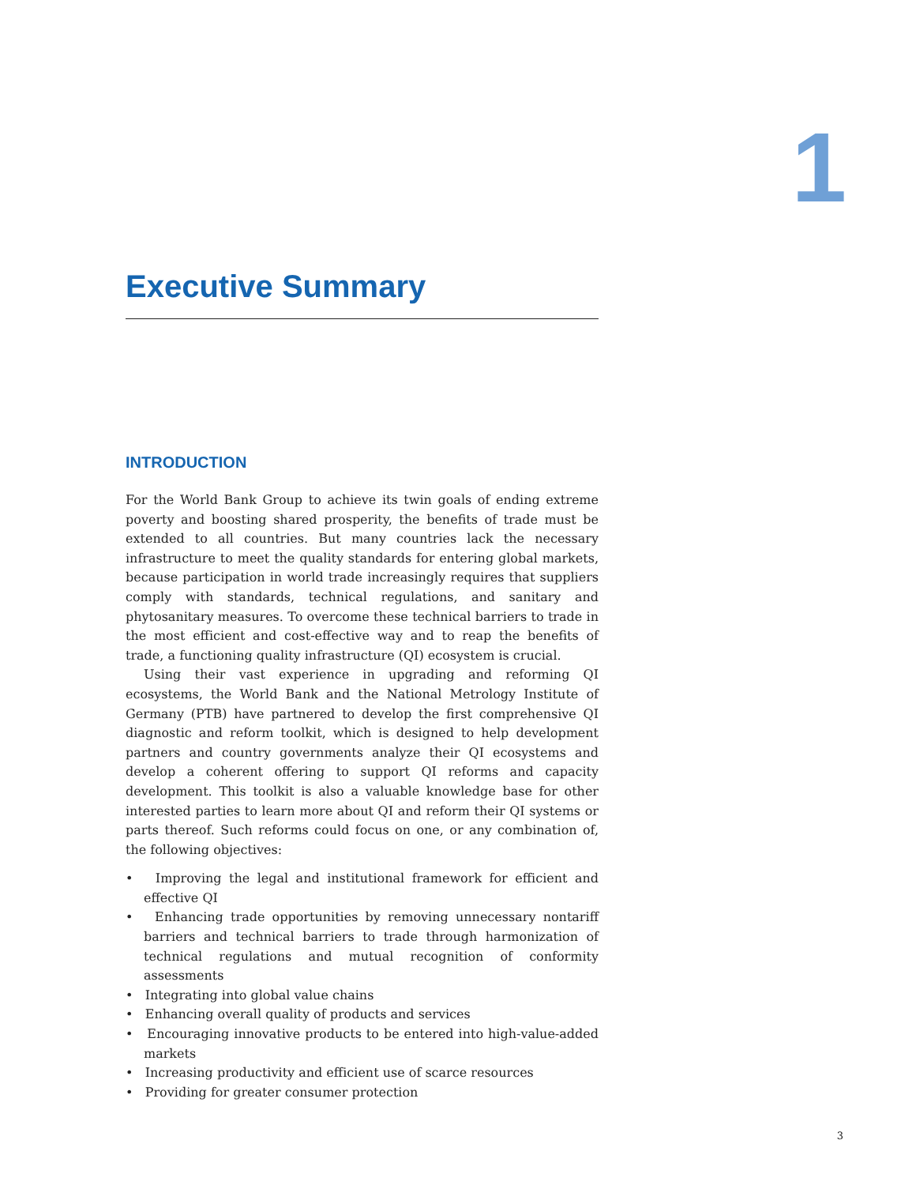1
Executive Summary
INTRODUCTION
For the World Bank Group to achieve its twin goals of ending extreme poverty and boosting shared prosperity, the benefits of trade must be extended to all countries. But many countries lack the necessary infrastructure to meet the quality standards for entering global markets, because participation in world trade increasingly requires that suppliers comply with standards, technical regulations, and sanitary and phytosanitary measures. To overcome these technical barriers to trade in the most efficient and cost-effective way and to reap the benefits of trade, a functioning quality infrastructure (QI) ecosystem is crucial.
Using their vast experience in upgrading and reforming QI ecosystems, the World Bank and the National Metrology Institute of Germany (PTB) have partnered to develop the first comprehensive QI diagnostic and reform toolkit, which is designed to help development partners and country governments analyze their QI ecosystems and develop a coherent offering to support QI reforms and capacity development. This toolkit is also a valuable knowledge base for other interested parties to learn more about QI and reform their QI systems or parts thereof. Such reforms could focus on one, or any combination of, the following objectives:
• Improving the legal and institutional framework for efficient and effective QI
• Enhancing trade opportunities by removing unnecessary nontariff barriers and technical barriers to trade through harmonization of technical regulations and mutual recognition of conformity assessments
• Integrating into global value chains
• Enhancing overall quality of products and services
• Encouraging innovative products to be entered into high-value-added markets
• Increasing productivity and efficient use of scarce resources
• Providing for greater consumer protection
3